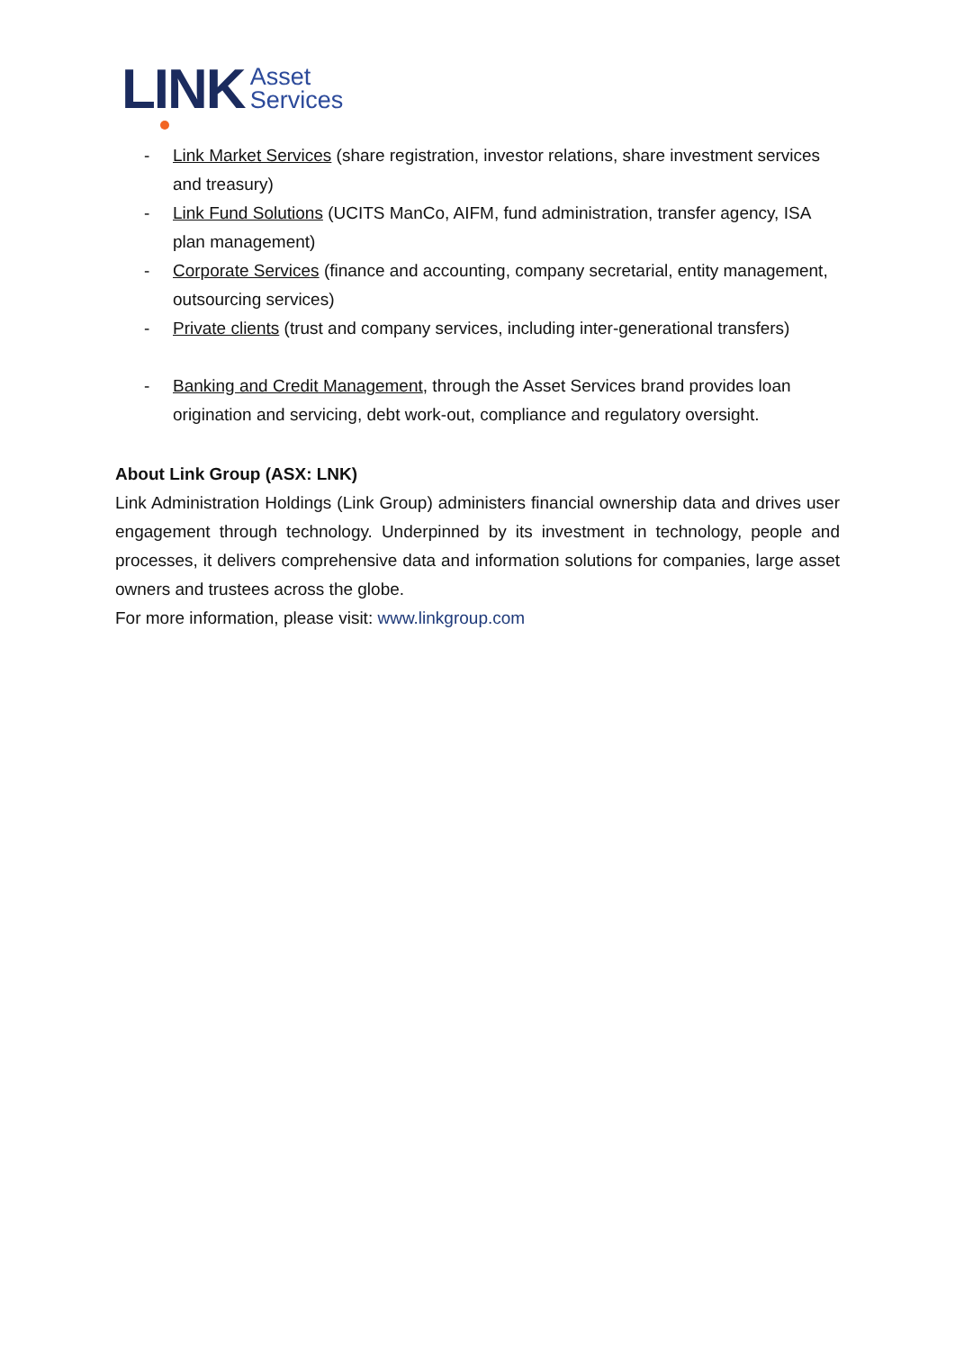LINK
Asset
Services
- Link Market Services (share registration, investor relations, share investment services and treasury)
- Link Fund Solutions (UCITS ManCo, AIFM, fund administration, transfer agency, ISA plan management)
- Corporate Services (finance and accounting, company secretarial, entity management, outsourcing services)
- Private clients (trust and company services, including inter-generational transfers)
- Banking and Credit Management, through the Asset Services brand provides loan origination and servicing, debt work-out, compliance and regulatory oversight.
About Link Group (ASX: LNK)
Link Administration Holdings (Link Group) administers financial ownership data and drives user engagement through technology. Underpinned by its investment in technology, people and processes, it delivers comprehensive data and information solutions for companies, large asset owners and trustees across the globe.
For more information, please visit: www.linkgroup.com